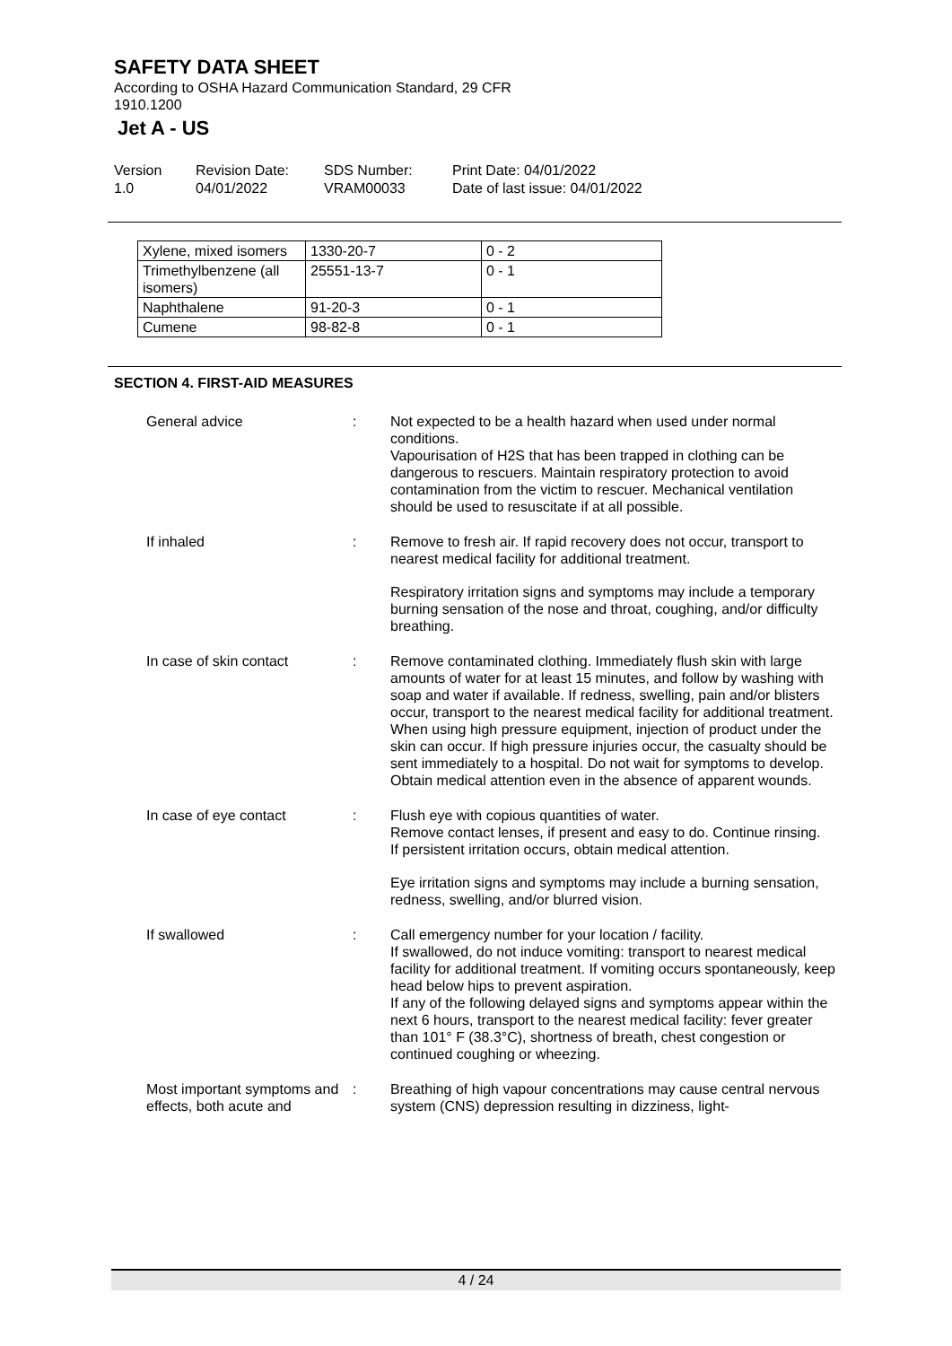SAFETY DATA SHEET
According to OSHA Hazard Communication Standard, 29 CFR 1910.1200
Jet A - US
Version
1.0
Revision Date:
04/01/2022
SDS Number:
VRAM00033
Print Date: 04/01/2022
Date of last issue: 04/01/2022
| Xylene, mixed isomers | 1330-20-7 | 0 - 2 |
| Trimethylbenzene (all isomers) | 25551-13-7 | 0 - 1 |
| Naphthalene | 91-20-3 | 0 - 1 |
| Cumene | 98-82-8 | 0 - 1 |
SECTION 4. FIRST-AID MEASURES
General advice : Not expected to be a health hazard when used under normal conditions.
Vapourisation of H2S that has been trapped in clothing can be dangerous to rescuers. Maintain respiratory protection to avoid contamination from the victim to rescuer. Mechanical ventilation should be used to resuscitate if at all possible.
If inhaled : Remove to fresh air. If rapid recovery does not occur, transport to nearest medical facility for additional treatment.
Respiratory irritation signs and symptoms may include a temporary burning sensation of the nose and throat, coughing, and/or difficulty breathing.
In case of skin contact : Remove contaminated clothing. Immediately flush skin with large amounts of water for at least 15 minutes, and follow by washing with soap and water if available. If redness, swelling, pain and/or blisters occur, transport to the nearest medical facility for additional treatment.
When using high pressure equipment, injection of product under the skin can occur. If high pressure injuries occur, the casualty should be sent immediately to a hospital. Do not wait for symptoms to develop.
Obtain medical attention even in the absence of apparent wounds.
In case of eye contact : Flush eye with copious quantities of water.
Remove contact lenses, if present and easy to do. Continue rinsing.
If persistent irritation occurs, obtain medical attention.
Eye irritation signs and symptoms may include a burning sensation, redness, swelling, and/or blurred vision.
If swallowed : Call emergency number for your location / facility.
If swallowed, do not induce vomiting: transport to nearest medical facility for additional treatment. If vomiting occurs spontaneously, keep head below hips to prevent aspiration.
If any of the following delayed signs and symptoms appear within the next 6 hours, transport to the nearest medical facility: fever greater than 101° F (38.3°C), shortness of breath, chest congestion or continued coughing or wheezing.
Most important symptoms and effects, both acute and
: Breathing of high vapour concentrations may cause central nervous system (CNS) depression resulting in dizziness, light-
4 / 24